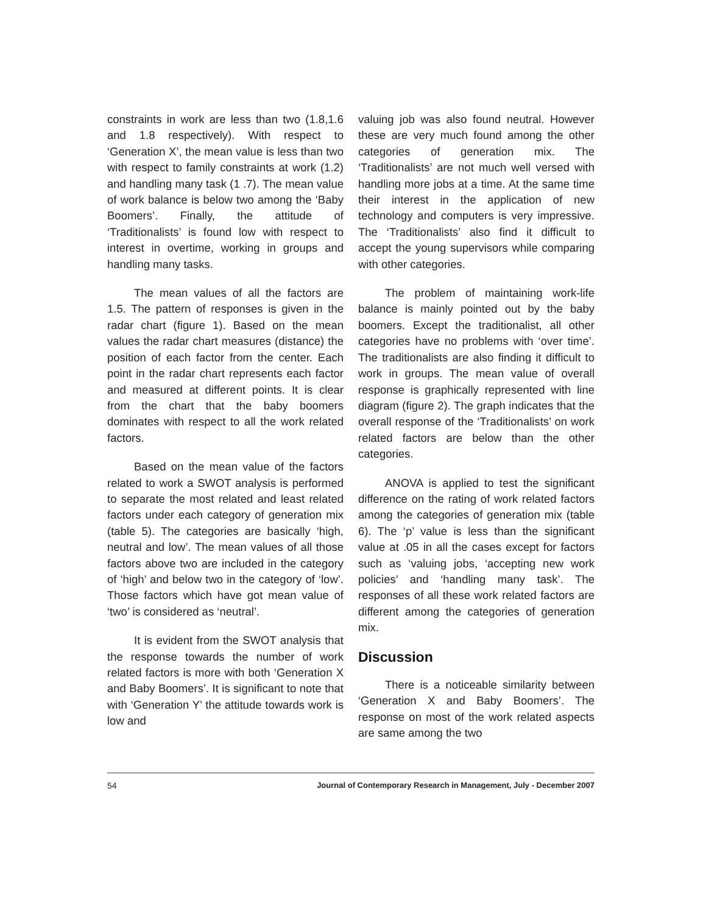constraints in work are less than two (1.8,1.6 and 1.8 respectively). With respect to ‘Generation X’, the mean value is less than two with respect to family constraints at work (1.2) and handling many task (1 .7). The mean value of work balance is below two among the ‘Baby Boomers’. Finally, the attitude of ‘Traditionalists’ is found low with respect to interest in overtime, working in groups and handling many tasks.
The mean values of all the factors are 1.5. The pattern of responses is given in the radar chart (figure 1). Based on the mean values the radar chart measures (distance) the position of each factor from the center. Each point in the radar chart represents each factor and measured at different points. It is clear from the chart that the baby boomers dominates with respect to all the work related factors.
Based on the mean value of the factors related to work a SWOT analysis is performed to separate the most related and least related factors under each category of generation mix (table 5). The categories are basically ‘high, neutral and low’. The mean values of all those factors above two are included in the category of ‘high’ and below two in the category of ‘low’. Those factors which have got mean value of ‘two’ is considered as ‘neutral’.
It is evident from the SWOT analysis that the response towards the number of work related factors is more with both ‘Generation X and Baby Boomers’. It is significant to note that with ‘Generation Y’ the attitude towards work is low and
valuing job was also found neutral. However these are very much found among the other categories of generation mix. The ‘Traditionalists’ are not much well versed with handling more jobs at a time. At the same time their interest in the application of new technology and computers is very impressive. The ‘Traditionalists’ also find it difficult to accept the young supervisors while comparing with other categories.
The problem of maintaining work-life balance is mainly pointed out by the baby boomers. Except the traditionalist, all other categories have no problems with ‘over time’. The traditionalists are also finding it difficult to work in groups. The mean value of overall response is graphically represented with line diagram (figure 2). The graph indicates that the overall response of the ‘Traditionalists’ on work related factors are below than the other categories.
ANOVA is applied to test the significant difference on the rating of work related factors among the categories of generation mix (table 6). The ‘p’ value is less than the significant value at .05 in all the cases except for factors such as ‘valuing jobs, ‘accepting new work policies’ and ‘handling many task’. The responses of all these work related factors are different among the categories of generation mix.
Discussion
There is a noticeable similarity between ‘Generation X and Baby Boomers’. The response on most of the work related aspects are same among the two
54 Journal of Contemporary Research in Management, July - December 2007